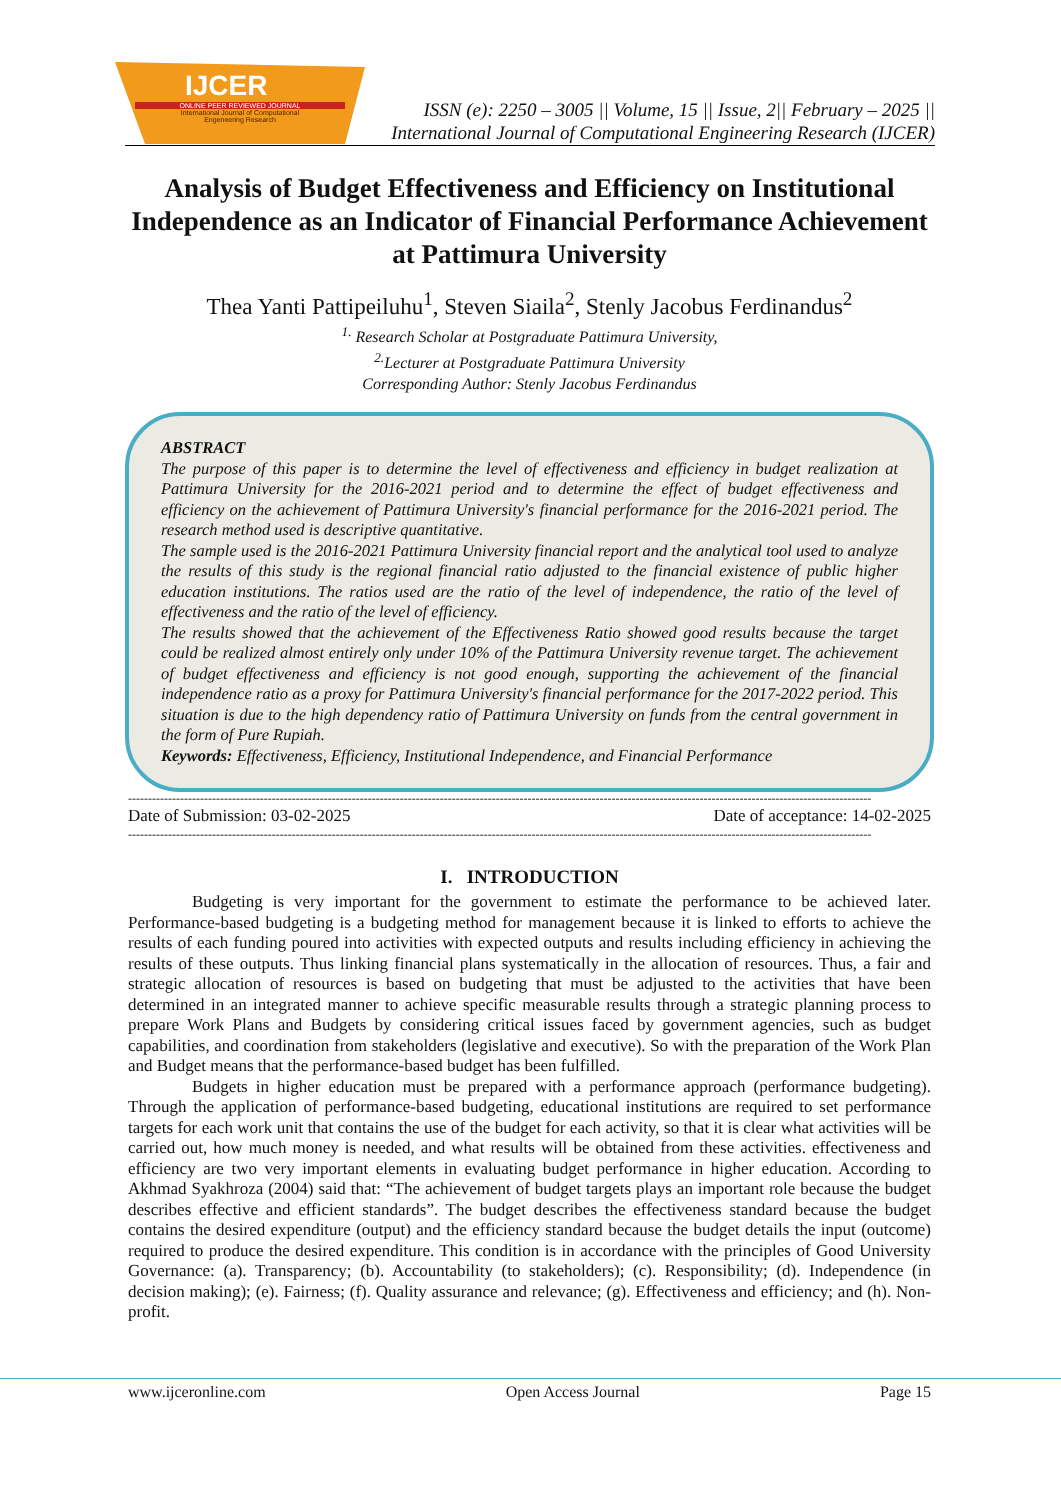IJCER
ONLINE PEER REVIEWED JOURNAL
International Journal of Computational
Engeneering Research
ISSN (e): 2250 – 3005 || Volume, 15 || Issue, 2|| February – 2025 ||
International Journal of Computational Engineering Research (IJCER)
Analysis of Budget Effectiveness and Efficiency on Institutional Independence as an Indicator of Financial Performance Achievement at Pattimura University
Thea Yanti Pattipeiluhu<sup>1</sup>, Steven Siaila<sup>2</sup>, Stenly Jacobus Ferdinandus<sup>2</sup>
<sup>1.</sup> Research Scholar at Postgraduate Pattimura University,
<sup>2.</sup> Lecturer at Postgraduate Pattimura University
Corresponding Author: Stenly Jacobus Ferdinandus
ABSTRACT
The purpose of this paper is to determine the level of effectiveness and efficiency in budget realization at Pattimura University for the 2016-2021 period and to determine the effect of budget effectiveness and efficiency on the achievement of Pattimura University's financial performance for the 2016-2021 period. The research method used is descriptive quantitative.
The sample used is the 2016-2021 Pattimura University financial report and the analytical tool used to analyze the results of this study is the regional financial ratio adjusted to the financial existence of public higher education institutions. The ratios used are the ratio of the level of independence, the ratio of the level of effectiveness and the ratio of the level of efficiency.
The results showed that the achievement of the Effectiveness Ratio showed good results because the target could be realized almost entirely only under 10% of the Pattimura University revenue target. The achievement of budget effectiveness and efficiency is not good enough, supporting the achievement of the financial independence ratio as a proxy for Pattimura University's financial performance for the 2017-2022 period. This situation is due to the high dependency ratio of Pattimura University on funds from the central government in the form of Pure Rupiah.
Keywords: Effectiveness, Efficiency, Institutional Independence, and Financial Performance
------------------------------------------------------------------------------------------------------------------------------------------------------------------------------------------
Date of Submission: 03-02-2025 Date of acceptance: 14-02-2025
------------------------------------------------------------------------------------------------------------------------------------------------------------------------------------------
I. INTRODUCTION
Budgeting is very important for the government to estimate the performance to be achieved later. Performance-based budgeting is a budgeting method for management because it is linked to efforts to achieve the results of each funding poured into activities with expected outputs and results including efficiency in achieving the results of these outputs. Thus linking financial plans systematically in the allocation of resources. Thus, a fair and strategic allocation of resources is based on budgeting that must be adjusted to the activities that have been determined in an integrated manner to achieve specific measurable results through a strategic planning process to prepare Work Plans and Budgets by considering critical issues faced by government agencies, such as budget capabilities, and coordination from stakeholders (legislative and executive). So with the preparation of the Work Plan and Budget means that the performance-based budget has been fulfilled.
Budgets in higher education must be prepared with a performance approach (performance budgeting). Through the application of performance-based budgeting, educational institutions are required to set performance targets for each work unit that contains the use of the budget for each activity, so that it is clear what activities will be carried out, how much money is needed, and what results will be obtained from these activities. effectiveness and efficiency are two very important elements in evaluating budget performance in higher education. According to Akhmad Syakhroza (2004) said that: “The achievement of budget targets plays an important role because the budget describes effective and efficient standards”. The budget describes the effectiveness standard because the budget contains the desired expenditure (output) and the efficiency standard because the budget details the input (outcome) required to produce the desired expenditure. This condition is in accordance with the principles of Good University Governance: (a). Transparency; (b). Accountability (to stakeholders); (c). Responsibility; (d). Independence (in decision making); (e). Fairness; (f). Quality assurance and relevance; (g). Effectiveness and efficiency; and (h). Non-profit.
www.ijceronline.com Open Access Journal Page 15